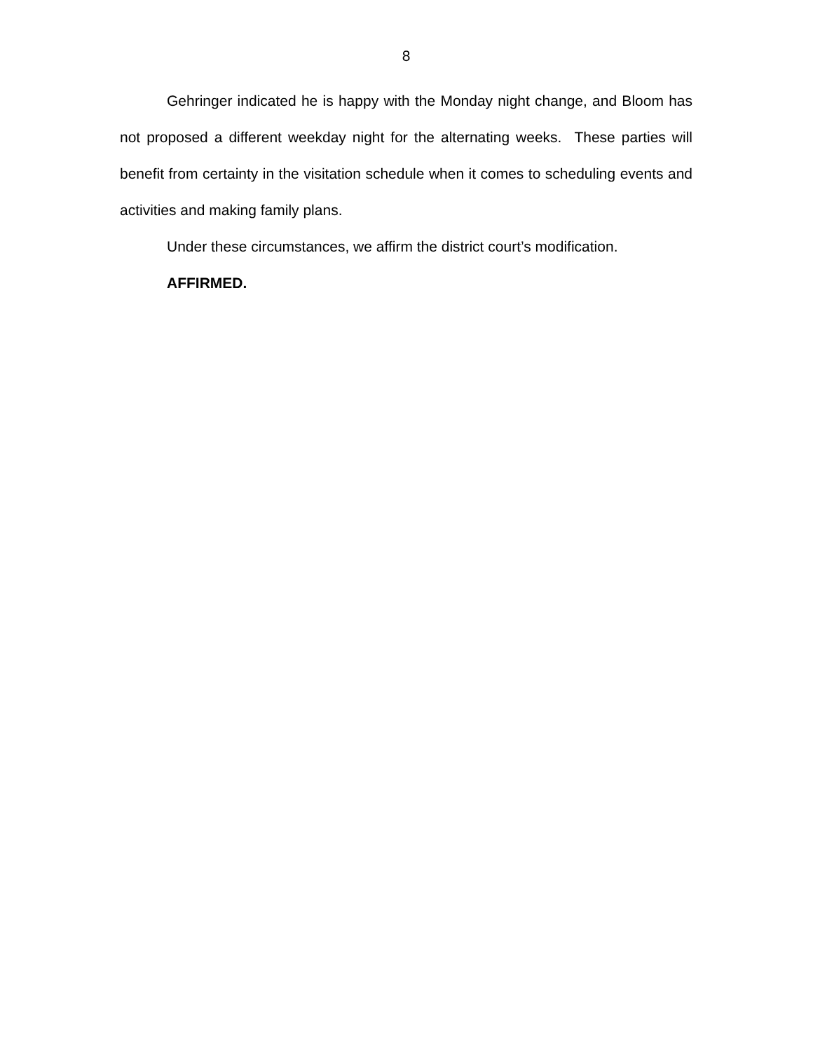8
Gehringer indicated he is happy with the Monday night change, and Bloom has not proposed a different weekday night for the alternating weeks. These parties will benefit from certainty in the visitation schedule when it comes to scheduling events and activities and making family plans.
Under these circumstances, we affirm the district court’s modification.
AFFIRMED.